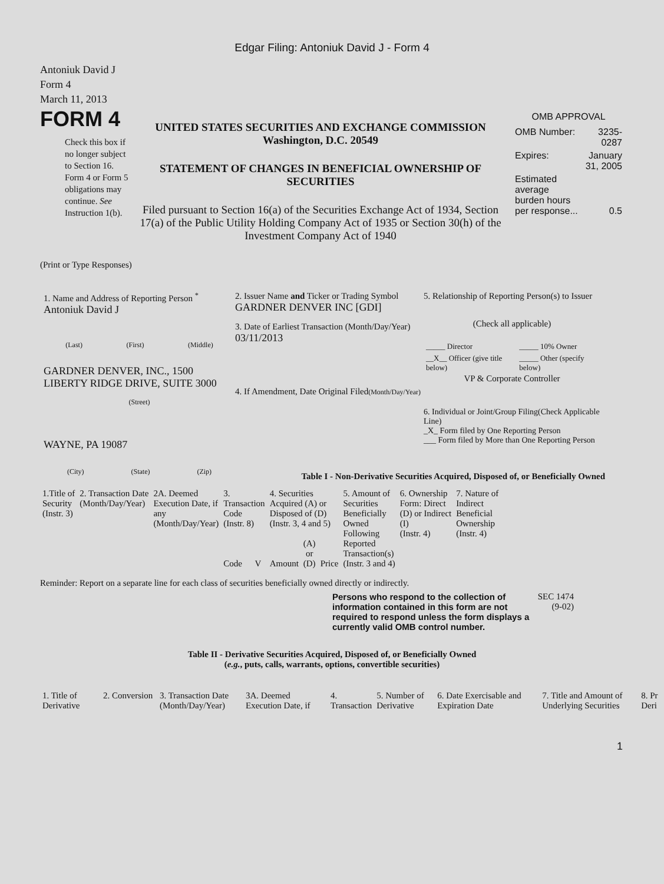Edgar Filing: Antoniuk David J - Form 4
Antoniuk David J
Form 4
March 11, 2013
FORM 4
Check this box if no longer subject to Section 16. Form 4 or Form 5 obligations may continue. See Instruction 1(b).
UNITED STATES SECURITIES AND EXCHANGE COMMISSION
Washington, D.C. 20549
STATEMENT OF CHANGES IN BENEFICIAL OWNERSHIP OF SECURITIES
Filed pursuant to Section 16(a) of the Securities Exchange Act of 1934, Section 17(a) of the Public Utility Holding Company Act of 1935 or Section 30(h) of the Investment Company Act of 1940
OMB APPROVAL
| OMB Number: | 3235-0287 |
| Expires: | January 31, 2005 |
| Estimated average burden hours per response... | 0.5 |
(Print or Type Responses)
1. Name and Address of Reporting Person <sup>*</sup>
Antoniuk David J
(Last) (First) (Middle)
GARDNER DENVER, INC., 1500 LIBERTY RIDGE DRIVE, SUITE 3000
(Street)
WAYNE, PA 19087
(City) (State) (Zip)
2. Issuer Name and Ticker or Trading Symbol
GARDNER DENVER INC [GDI]
3. Date of Earliest Transaction (Month/Day/Year)
03/11/2013
4. If Amendment, Date Original Filed(Month/Day/Year)
5. Relationship of Reporting Person(s) to Issuer
(Check all applicable)
| _____ Director | _____ 10% Owner |
| __X__ Officer (give title below) | _____ Other (specify below) |
VP & Corporate Controller
6. Individual or Joint/Group Filing(Check Applicable Line)
_X_ Form filed by One Reporting Person
___ Form filed by More than One Reporting Person
Table I - Non-Derivative Securities Acquired, Disposed of, or Beneficially Owned
| 1.Title of Security (Instr. 3) | 2. Transaction Date (Month/Day/Year) | 2A. Deemed Execution Date, if any (Month/Day/Year) | 3. Transaction Code (Instr. 8) | | 4. Securities Acquired (A) or Disposed of (D) (Instr. 3, 4 and 5) | | | 5. Amount of Securities Beneficially Owned Following Reported Transaction(s) (Instr. 3 and 4) | 6. Ownership Form: Direct (D) or Indirect (I) (Instr. 4) | 7. Nature of Indirect Beneficial Ownership (Instr. 4) |
| | | | Code | V | Amount | (A) or (D) | Price | | | |
Reminder: Report on a separate line for each class of securities beneficially owned directly or indirectly.
Persons who respond to the collection of information contained in this form are not required to respond unless the form displays a currently valid OMB control number.
SEC 1474
(9-02)
Table II - Derivative Securities Acquired, Disposed of, or Beneficially Owned
(e.g., puts, calls, warrants, options, convertible securities)
| 1. Title of Derivative | 2. Conversion | 3. Transaction Date (Month/Day/Year) | 3A. Deemed Execution Date, if | 4. Transaction | 5. Number of Derivative | 6. Date Exercisable and Expiration Date | 7. Title and Amount of Underlying Securities | 8. Pr Deri |
1